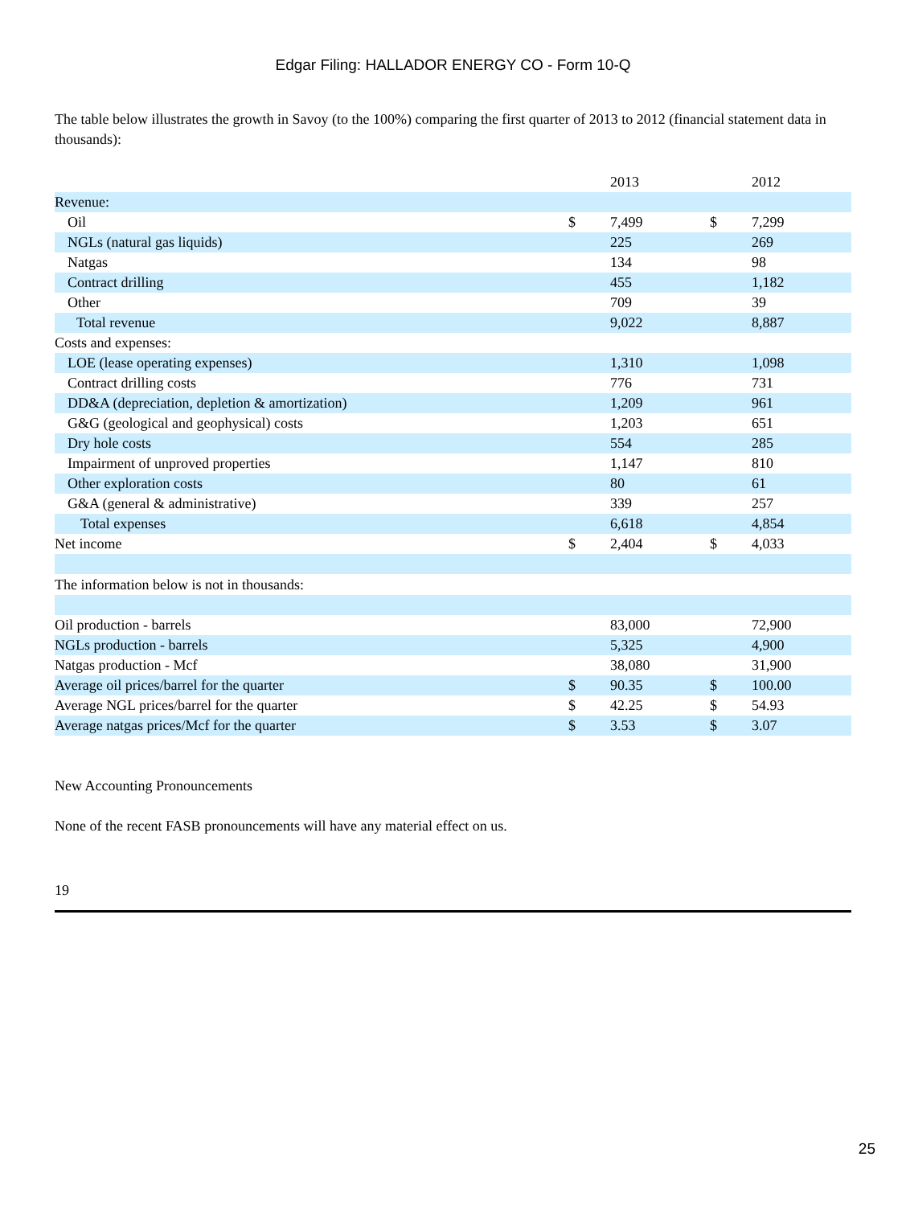Edgar Filing: HALLADOR ENERGY CO - Form 10-Q
The table below illustrates the growth in Savoy (to the 100%) comparing the first quarter of 2013 to 2012 (financial statement data in thousands):
| | | 2013 | | 2012 |
| Revenue: | | | | |
| Oil | $ | 7,499 | $ | 7,299 |
| NGLs (natural gas liquids) | | 225 | | 269 |
| Natgas | | 134 | | 98 |
| Contract drilling | | 455 | | 1,182 |
| Other | | 709 | | 39 |
| Total revenue | | 9,022 | | 8,887 |
| Costs and expenses: | | | | |
| LOE (lease operating expenses) | | 1,310 | | 1,098 |
| Contract drilling costs | | 776 | | 731 |
| DD&A (depreciation, depletion & amortization) | | 1,209 | | 961 |
| G&G (geological and geophysical) costs | | 1,203 | | 651 |
| Dry hole costs | | 554 | | 285 |
| Impairment of unproved properties | | 1,147 | | 810 |
| Other exploration costs | | 80 | | 61 |
| G&A (general & administrative) | | 339 | | 257 |
| Total expenses | | 6,618 | | 4,854 |
| Net income | $ | 2,404 | $ | 4,033 |
| The information below is not in thousands: | | | | |
| Oil production - barrels | | 83,000 | | 72,900 |
| NGLs production - barrels | | 5,325 | | 4,900 |
| Natgas production - Mcf | | 38,080 | | 31,900 |
| Average oil prices/barrel for the quarter | $ | 90.35 | $ | 100.00 |
| Average NGL prices/barrel for the quarter | $ | 42.25 | $ | 54.93 |
| Average natgas prices/Mcf for the quarter | $ | 3.53 | $ | 3.07 |
New Accounting Pronouncements
None of the recent FASB pronouncements will have any material effect on us.
19
25